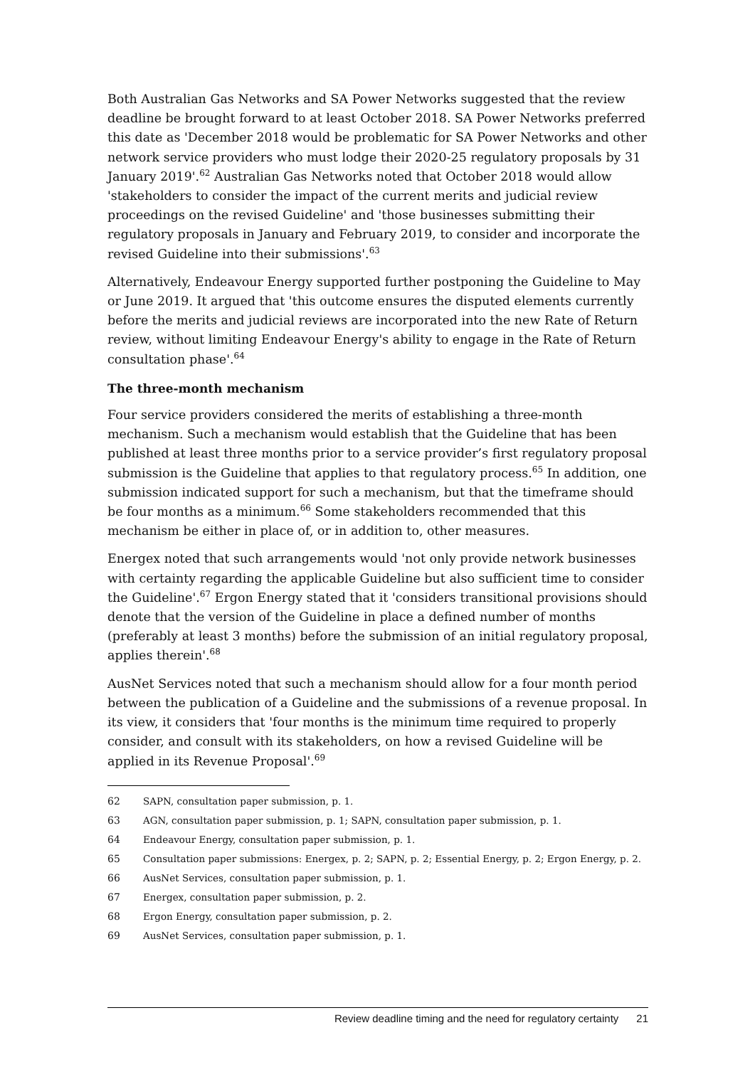Both Australian Gas Networks and SA Power Networks suggested that the review deadline be brought forward to at least October 2018. SA Power Networks preferred this date as 'December 2018 would be problematic for SA Power Networks and other network service providers who must lodge their 2020-25 regulatory proposals by 31 January 2019'.<sup>62</sup> Australian Gas Networks noted that October 2018 would allow 'stakeholders to consider the impact of the current merits and judicial review proceedings on the revised Guideline' and 'those businesses submitting their regulatory proposals in January and February 2019, to consider and incorporate the revised Guideline into their submissions'.<sup>63</sup>
Alternatively, Endeavour Energy supported further postponing the Guideline to May or June 2019. It argued that 'this outcome ensures the disputed elements currently before the merits and judicial reviews are incorporated into the new Rate of Return review, without limiting Endeavour Energy's ability to engage in the Rate of Return consultation phase'.<sup>64</sup>
The three-month mechanism
Four service providers considered the merits of establishing a three-month mechanism. Such a mechanism would establish that the Guideline that has been published at least three months prior to a service provider’s first regulatory proposal submission is the Guideline that applies to that regulatory process.<sup>65</sup> In addition, one submission indicated support for such a mechanism, but that the timeframe should be four months as a minimum.<sup>66</sup> Some stakeholders recommended that this mechanism be either in place of, or in addition to, other measures.
Energex noted that such arrangements would 'not only provide network businesses with certainty regarding the applicable Guideline but also sufficient time to consider the Guideline'.<sup>67</sup> Ergon Energy stated that it 'considers transitional provisions should denote that the version of the Guideline in place a defined number of months (preferably at least 3 months) before the submission of an initial regulatory proposal, applies therein'.<sup>68</sup>
AusNet Services noted that such a mechanism should allow for a four month period between the publication of a Guideline and the submissions of a revenue proposal. In its view, it considers that 'four months is the minimum time required to properly consider, and consult with its stakeholders, on how a revised Guideline will be applied in its Revenue Proposal'.<sup>69</sup>
62 SAPN, consultation paper submission, p. 1.
63 AGN, consultation paper submission, p. 1; SAPN, consultation paper submission, p. 1.
64 Endeavour Energy, consultation paper submission, p. 1.
65 Consultation paper submissions: Energex, p. 2; SAPN, p. 2; Essential Energy, p. 2; Ergon Energy, p. 2.
66 AusNet Services, consultation paper submission, p. 1.
67 Energex, consultation paper submission, p. 2.
68 Ergon Energy, consultation paper submission, p. 2.
69 AusNet Services, consultation paper submission, p. 1.
Review deadline timing and the need for regulatory certainty 21